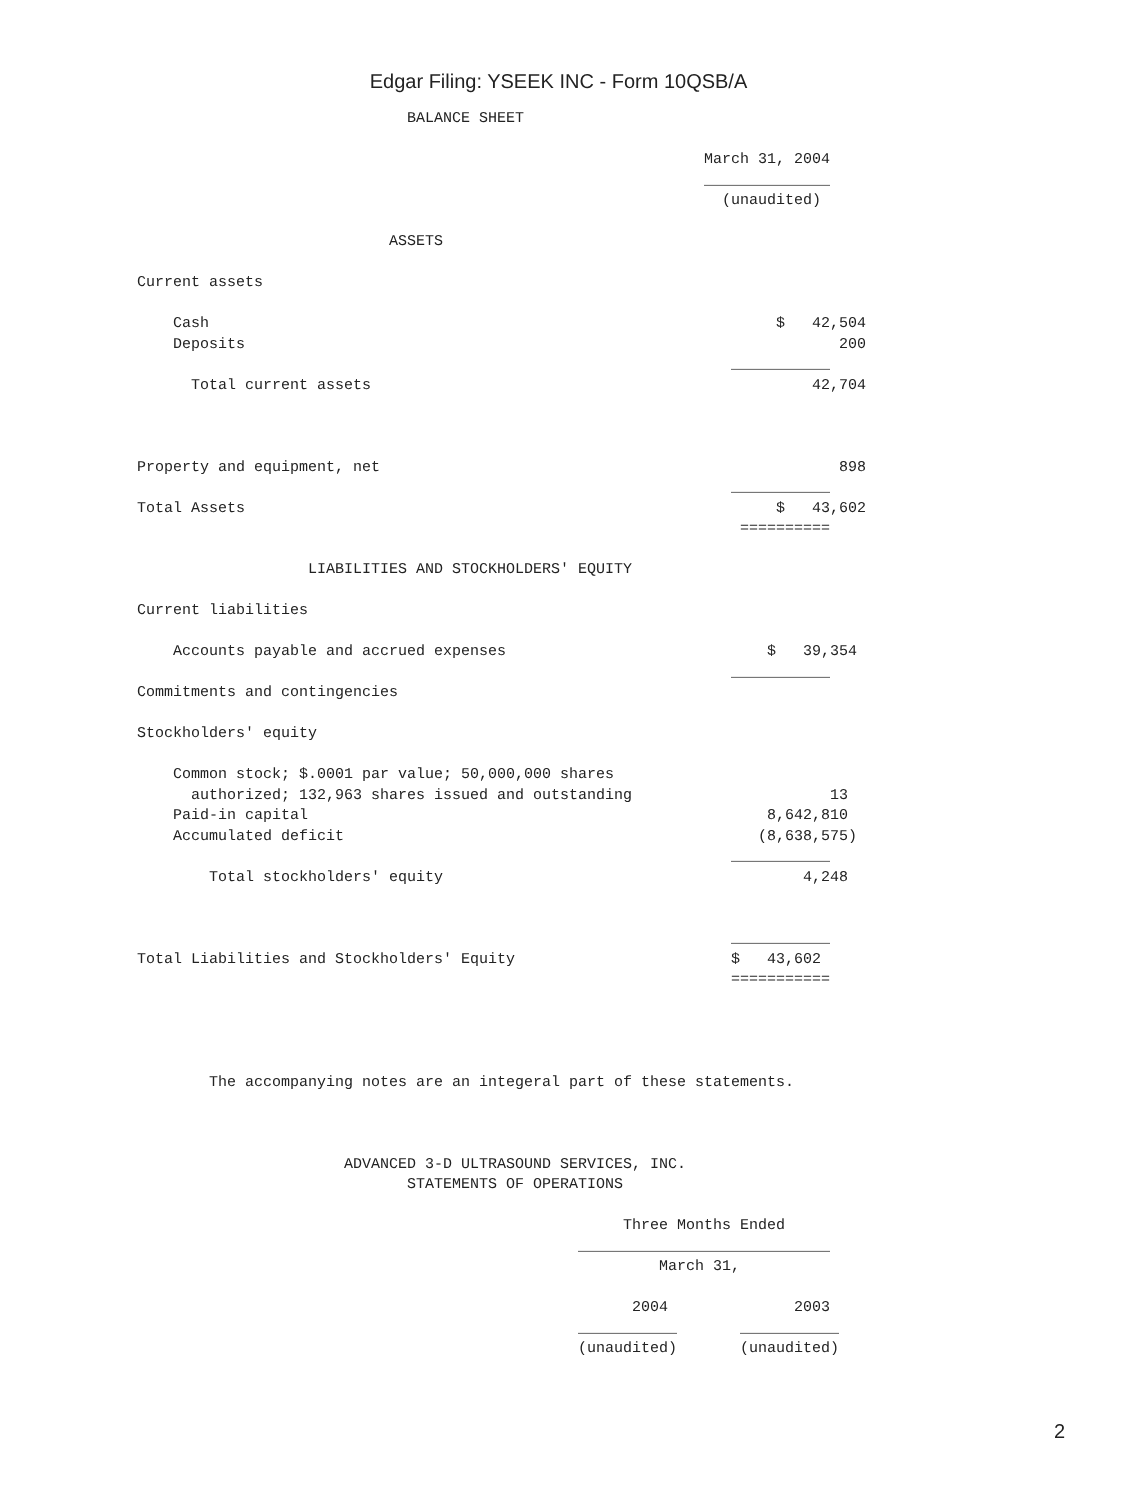Edgar Filing: YSEEK INC - Form 10QSB/A
                              BALANCE SHEET

                                                               March 31, 2004
                                                               ______________
                                                                 (unaudited)

                            ASSETS

Current assets

    Cash                                                               $   42,504
    Deposits                                                                  200
                                                                  ___________
      Total current assets                                                 42,704



Property and equipment, net                                                   898
                                                                  ___________
Total Assets                                                           $   43,602
                                                                   ==========

                   LIABILITIES AND STOCKHOLDERS' EQUITY

Current liabilities

    Accounts payable and accrued expenses                             $   39,354
                                                                  ___________
Commitments and contingencies

Stockholders' equity

    Common stock; $.0001 par value; 50,000,000 shares
      authorized; 132,963 shares issued and outstanding                      13
    Paid-in capital                                                   8,642,810
    Accumulated deficit                                              (8,638,575)
                                                                  ___________
        Total stockholders' equity                                        4,248


                                                                  ___________
Total Liabilities and Stockholders' Equity                        $   43,602
                                                                  ===========




        The accompanying notes are an integeral part of these statements.



                       ADVANCED 3-D ULTRASOUND SERVICES, INC.
                              STATEMENTS OF OPERATIONS

                                                      Three Months Ended
                                                 ____________________________
                                                          March 31,

                                                       2004              2003
                                                 ___________       ___________
                                                 (unaudited)       (unaudited)
2